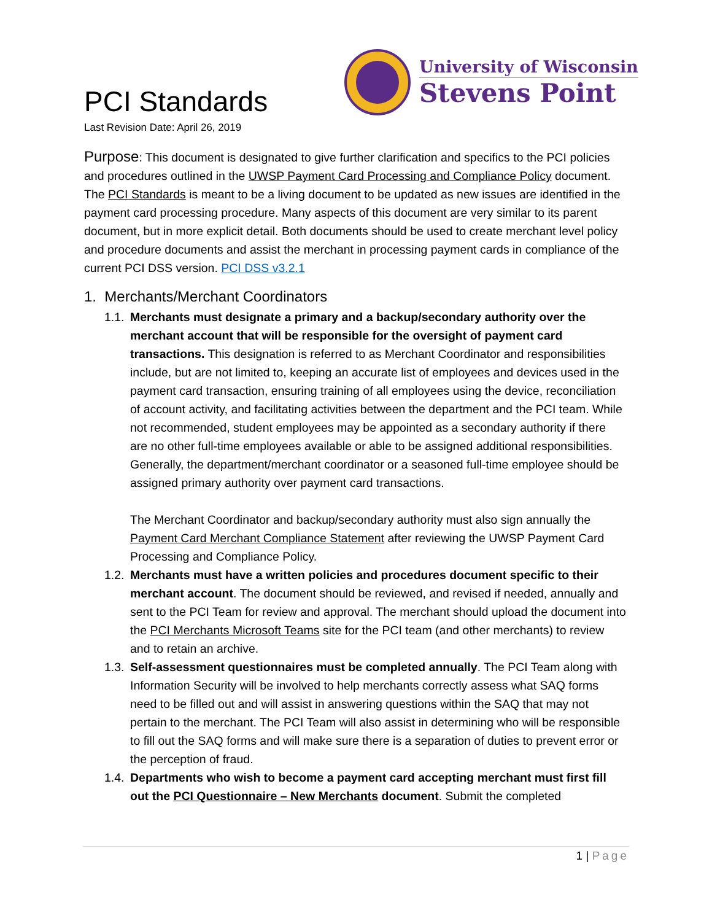PCI Standards
Last Revision Date: April 26, 2019
University of Wisconsin
Stevens Point
Purpose: This document is designated to give further clarification and specifics to the PCI policies and procedures outlined in the UWSP Payment Card Processing and Compliance Policy document. The PCI Standards is meant to be a living document to be updated as new issues are identified in the payment card processing procedure. Many aspects of this document are very similar to its parent document, but in more explicit detail. Both documents should be used to create merchant level policy and procedure documents and assist the merchant in processing payment cards in compliance of the current PCI DSS version. PCI DSS v3.2.1
1. Merchants/Merchant Coordinators
1.1.
Merchants must designate a primary and a backup/secondary authority over the merchant account that will be responsible for the oversight of payment card transactions. This designation is referred to as Merchant Coordinator and responsibilities include, but are not limited to, keeping an accurate list of employees and devices used in the payment card transaction, ensuring training of all employees using the device, reconciliation of account activity, and facilitating activities between the department and the PCI team. While not recommended, student employees may be appointed as a secondary authority if there are no other full-time employees available or able to be assigned additional responsibilities. Generally, the department/merchant coordinator or a seasoned full-time employee should be assigned primary authority over payment card transactions.
The Merchant Coordinator and backup/secondary authority must also sign annually the Payment Card Merchant Compliance Statement after reviewing the UWSP Payment Card Processing and Compliance Policy.
1.2.
Merchants must have a written policies and procedures document specific to their merchant account. The document should be reviewed, and revised if needed, annually and sent to the PCI Team for review and approval. The merchant should upload the document into the PCI Merchants Microsoft Teams site for the PCI team (and other merchants) to review and to retain an archive.
1.3.
Self-assessment questionnaires must be completed annually. The PCI Team along with Information Security will be involved to help merchants correctly assess what SAQ forms need to be filled out and will assist in answering questions within the SAQ that may not pertain to the merchant. The PCI Team will also assist in determining who will be responsible to fill out the SAQ forms and will make sure there is a separation of duties to prevent error or the perception of fraud.
1.4.
Departments who wish to become a payment card accepting merchant must first fill out the PCI Questionnaire – New Merchants document. Submit the completed
1 | Page